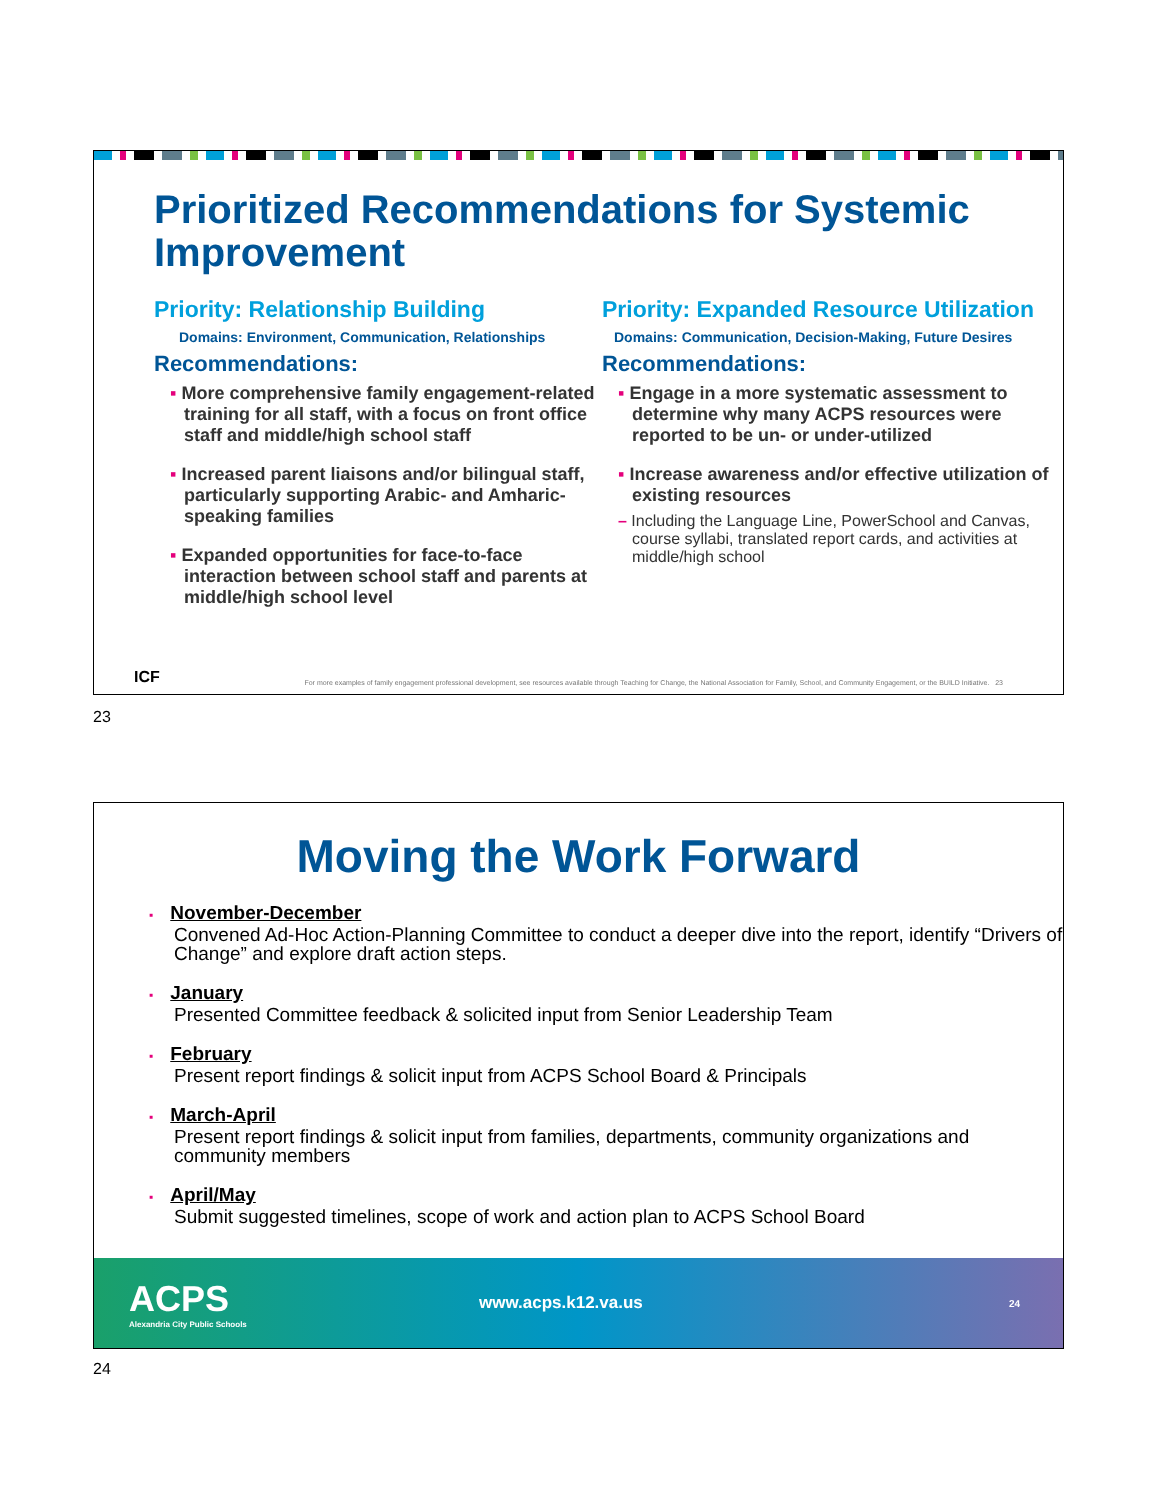Prioritized Recommendations for Systemic Improvement
Priority: Relationship Building
Domains: Environment, Communication, Relationships
Recommendations:
▪ More comprehensive family engagement-related training for all staff, with a focus on front office staff and middle/high school staff
▪ Increased parent liaisons and/or bilingual staff, particularly supporting Arabic- and Amharic-speaking families
▪ Expanded opportunities for face-to-face interaction between school staff and parents at middle/high school level
Priority: Expanded Resource Utilization
Domains: Communication, Decision-Making, Future Desires
Recommendations:
▪ Engage in a more systematic assessment to determine why many ACPS resources were reported to be un- or under-utilized
▪ Increase awareness and/or effective utilization of existing resources
– Including the Language Line, PowerSchool and Canvas, course syllabi, translated report cards, and activities at middle/high school
ICF For more examples of family engagement professional development, see resources available through Teaching for Change, the National Association for Family, School, and Community Engagement, or the BUILD Initiative. 23
23
Moving the Work Forward
▪ November-December
Convened Ad-Hoc Action-Planning Committee to conduct a deeper dive into the report, identify “Drivers of Change” and explore draft action steps.
▪ January
Presented Committee feedback & solicited input from Senior Leadership Team
▪ February
Present report findings & solicit input from ACPS School Board & Principals
▪ March-April
Present report findings & solicit input from families, departments, community organizations and community members
▪ April/May
Submit suggested timelines, scope of work and action plan to ACPS School Board
ACPS
Alexandria City Public Schools
www.acps.k12.va.us
24
24